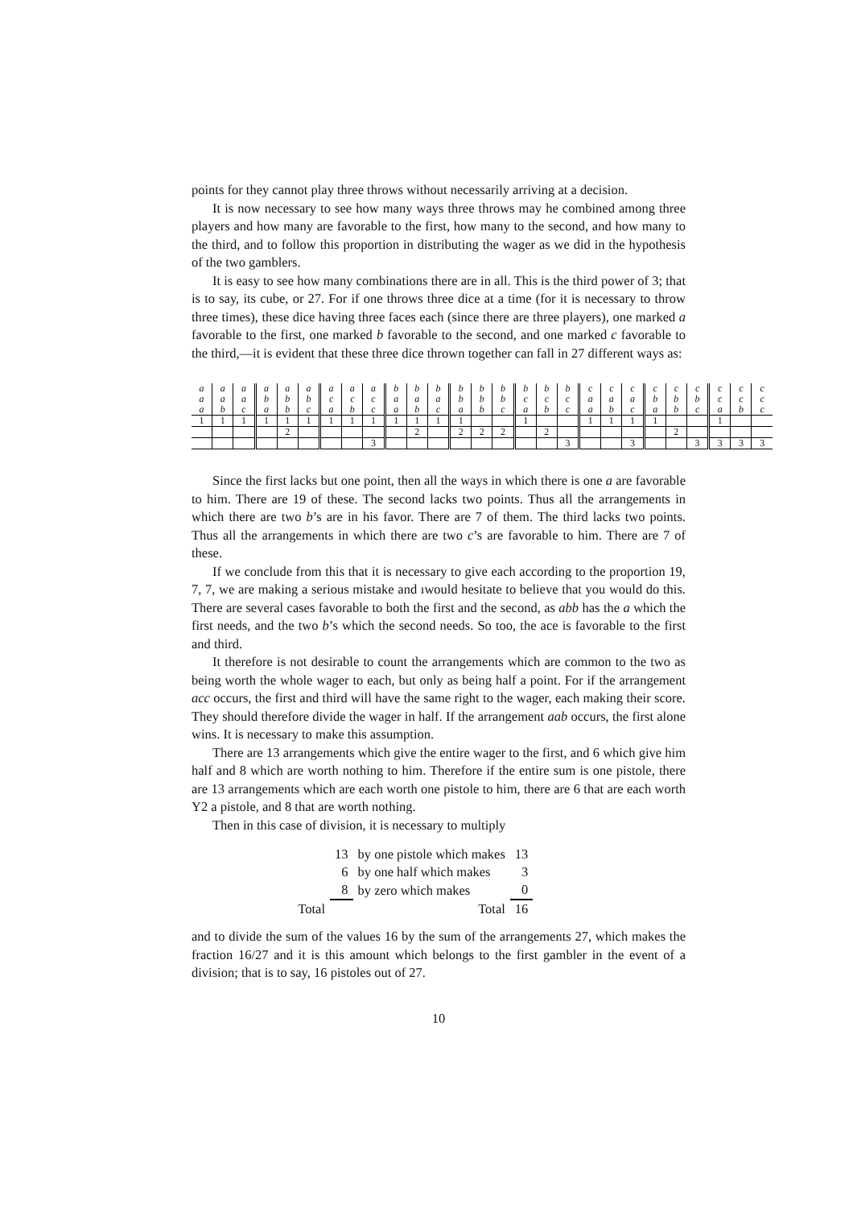points for they cannot play three throws without necessarily arriving at a decision.
It is now necessary to see how many ways three throws may he combined among three players and how many are favorable to the first, how many to the second, and how many to the third, and to follow this proportion in distributing the wager as we did in the hypothesis of the two gamblers.
It is easy to see how many combinations there are in all. This is the third power of 3; that is to say, its cube, or 27. For if one throws three dice at a time (for it is necessary to throw three times), these dice having three faces each (since there are three players), one marked a favorable to the first, one marked b favorable to the second, and one marked c favorable to the third,—it is evident that these three dice thrown together can fall in 27 different ways as:
| a | a | a | a | a | a | a | a | a | b | b | b | b | b | b | b | b | b | c | c | c | c | c | c | c | c | c |
| a | a | a | b | b | b | c | c | c | a | a | a | b | b | b | c | c | c | a | a | a | b | b | b | c | c | c |
| a | b | c | a | b | c | a | b | c | a | b | c | a | b | c | a | b | c | a | b | c | a | b | c | a | b | c |
| 1 | 1 | 1 | 1 | 1 | 1 | 1 | 1 | 1 | 1 | 1 | 1 | 1 | | | 1 | | | 1 | 1 | 1 | 1 | | | 1 | | |
| | | | | 2 | | | | | | 2 | | 2 | 2 | 2 | | 2 | | | | | | 2 | | | | |
| | | | | | | | | 3 | | | | | | | | | 3 | | | 3 | | | 3 | 3 | 3 | 3 |
Since the first lacks but one point, then all the ways in which there is one a are favorable to him. There are 19 of these. The second lacks two points. Thus all the arrangements in which there are two b’s are in his favor. There are 7 of them. The third lacks two points. Thus all the arrangements in which there are two c’s are favorable to him. There are 7 of these.
If we conclude from this that it is necessary to give each according to the proportion 19, 7, 7, we are making a serious mistake and ıwould hesitate to believe that you would do this. There are several cases favorable to both the first and the second, as abb has the a which the first needs, and the two b’s which the second needs. So too, the ace is favorable to the first and third.
It therefore is not desirable to count the arrangements which are common to the two as being worth the whole wager to each, but only as being half a point. For if the arrangement acc occurs, the first and third will have the same right to the wager, each making their score. They should therefore divide the wager in half. If the arrangement aab occurs, the first alone wins. It is necessary to make this assumption.
There are 13 arrangements which give the entire wager to the first, and 6 which give him half and 8 which are worth nothing to him. Therefore if the entire sum is one pistole, there are 13 arrangements which are each worth one pistole to him, there are 6 that are each worth Y2 a pistole, and 8 that are worth nothing.
Then in this case of division, it is necessary to multiply
| | 13 | by one pistole which makes | 13 |
| | 6 | by one half which makes | 3 |
| | 8 | by zero which makes | 0 |
| Total | | Total | 16 |
and to divide the sum of the values 16 by the sum of the arrangements 27, which makes the fraction 16/27 and it is this amount which belongs to the first gambler in the event of a division; that is to say, 16 pistoles out of 27.
10